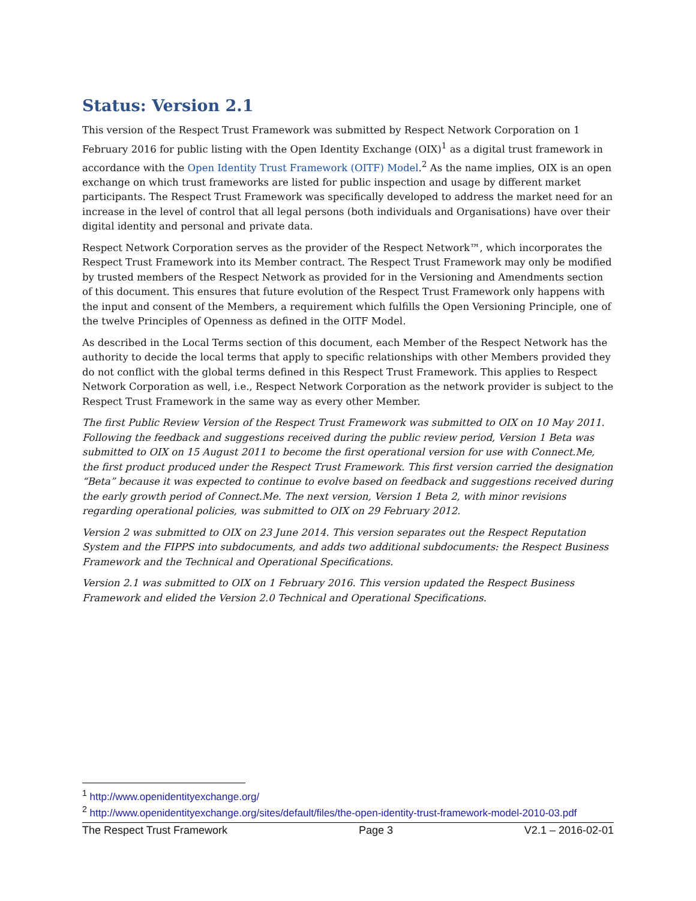Status: Version 2.1
This version of the Respect Trust Framework was submitted by Respect Network Corporation on 1 February 2016 for public listing with the Open Identity Exchange (OIX)<sup>1</sup> as a digital trust framework in accordance with the Open Identity Trust Framework (OITF) Model.<sup>2</sup> As the name implies, OIX is an open exchange on which trust frameworks are listed for public inspection and usage by different market participants. The Respect Trust Framework was specifically developed to address the market need for an increase in the level of control that all legal persons (both individuals and Organisations) have over their digital identity and personal and private data.
Respect Network Corporation serves as the provider of the Respect Network™, which incorporates the Respect Trust Framework into its Member contract. The Respect Trust Framework may only be modified by trusted members of the Respect Network as provided for in the Versioning and Amendments section of this document. This ensures that future evolution of the Respect Trust Framework only happens with the input and consent of the Members, a requirement which fulfills the Open Versioning Principle, one of the twelve Principles of Openness as defined in the OITF Model.
As described in the Local Terms section of this document, each Member of the Respect Network has the authority to decide the local terms that apply to specific relationships with other Members provided they do not conflict with the global terms defined in this Respect Trust Framework. This applies to Respect Network Corporation as well, i.e., Respect Network Corporation as the network provider is subject to the Respect Trust Framework in the same way as every other Member.
The first Public Review Version of the Respect Trust Framework was submitted to OIX on 10 May 2011. Following the feedback and suggestions received during the public review period, Version 1 Beta was submitted to OIX on 15 August 2011 to become the first operational version for use with Connect.Me, the first product produced under the Respect Trust Framework. This first version carried the designation “Beta” because it was expected to continue to evolve based on feedback and suggestions received during the early growth period of Connect.Me. The next version, Version 1 Beta 2, with minor revisions regarding operational policies, was submitted to OIX on 29 February 2012.
Version 2 was submitted to OIX on 23 June 2014. This version separates out the Respect Reputation System and the FIPPS into subdocuments, and adds two additional subdocuments: the Respect Business Framework and the Technical and Operational Specifications.
Version 2.1 was submitted to OIX on 1 February 2016. This version updated the Respect Business Framework and elided the Version 2.0 Technical and Operational Specifications.
<sup>1</sup> http://www.openidentityexchange.org/
<sup>2</sup> http://www.openidentityexchange.org/sites/default/files/the-open-identity-trust-framework-model-2010-03.pdf
The Respect Trust Framework Page 3 V2.1 – 2016-02-01